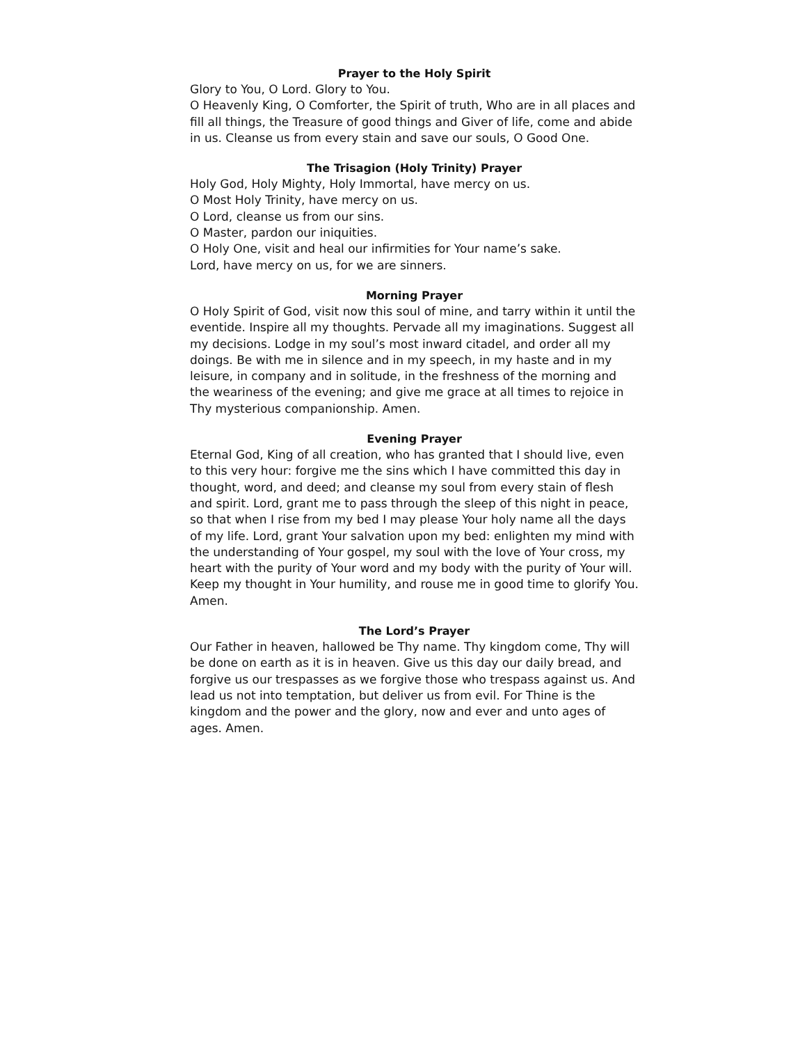Prayer to the Holy Spirit
Glory to You, O Lord. Glory to You.
O Heavenly King, O Comforter, the Spirit of truth, Who are in all places and fill all things, the Treasure of good things and Giver of life, come and abide in us. Cleanse us from every stain and save our souls, O Good One.
The Trisagion (Holy Trinity) Prayer
Holy God, Holy Mighty, Holy Immortal, have mercy on us.
O Most Holy Trinity, have mercy on us.
O Lord, cleanse us from our sins.
O Master, pardon our iniquities.
O Holy One, visit and heal our infirmities for Your name’s sake.
Lord, have mercy on us, for we are sinners.
Morning Prayer
O Holy Spirit of God, visit now this soul of mine, and tarry within it until the eventide. Inspire all my thoughts. Pervade all my imaginations. Suggest all my decisions. Lodge in my soul’s most inward citadel, and order all my doings. Be with me in silence and in my speech, in my haste and in my leisure, in company and in solitude, in the freshness of the morning and the weariness of the evening; and give me grace at all times to rejoice in Thy mysterious companionship. Amen.
Evening Prayer
Eternal God, King of all creation, who has granted that I should live, even to this very hour: forgive me the sins which I have committed this day in thought, word, and deed; and cleanse my soul from every stain of flesh and spirit. Lord, grant me to pass through the sleep of this night in peace, so that when I rise from my bed I may please Your holy name all the days of my life. Lord, grant Your salvation upon my bed: enlighten my mind with the understanding of Your gospel, my soul with the love of Your cross, my heart with the purity of Your word and my body with the purity of Your will. Keep my thought in Your humility, and rouse me in good time to glorify You. Amen.
The Lord’s Prayer
Our Father in heaven, hallowed be Thy name. Thy kingdom come, Thy will be done on earth as it is in heaven. Give us this day our daily bread, and forgive us our trespasses as we forgive those who trespass against us. And lead us not into temptation, but deliver us from evil. For Thine is the kingdom and the power and the glory, now and ever and unto ages of ages. Amen.